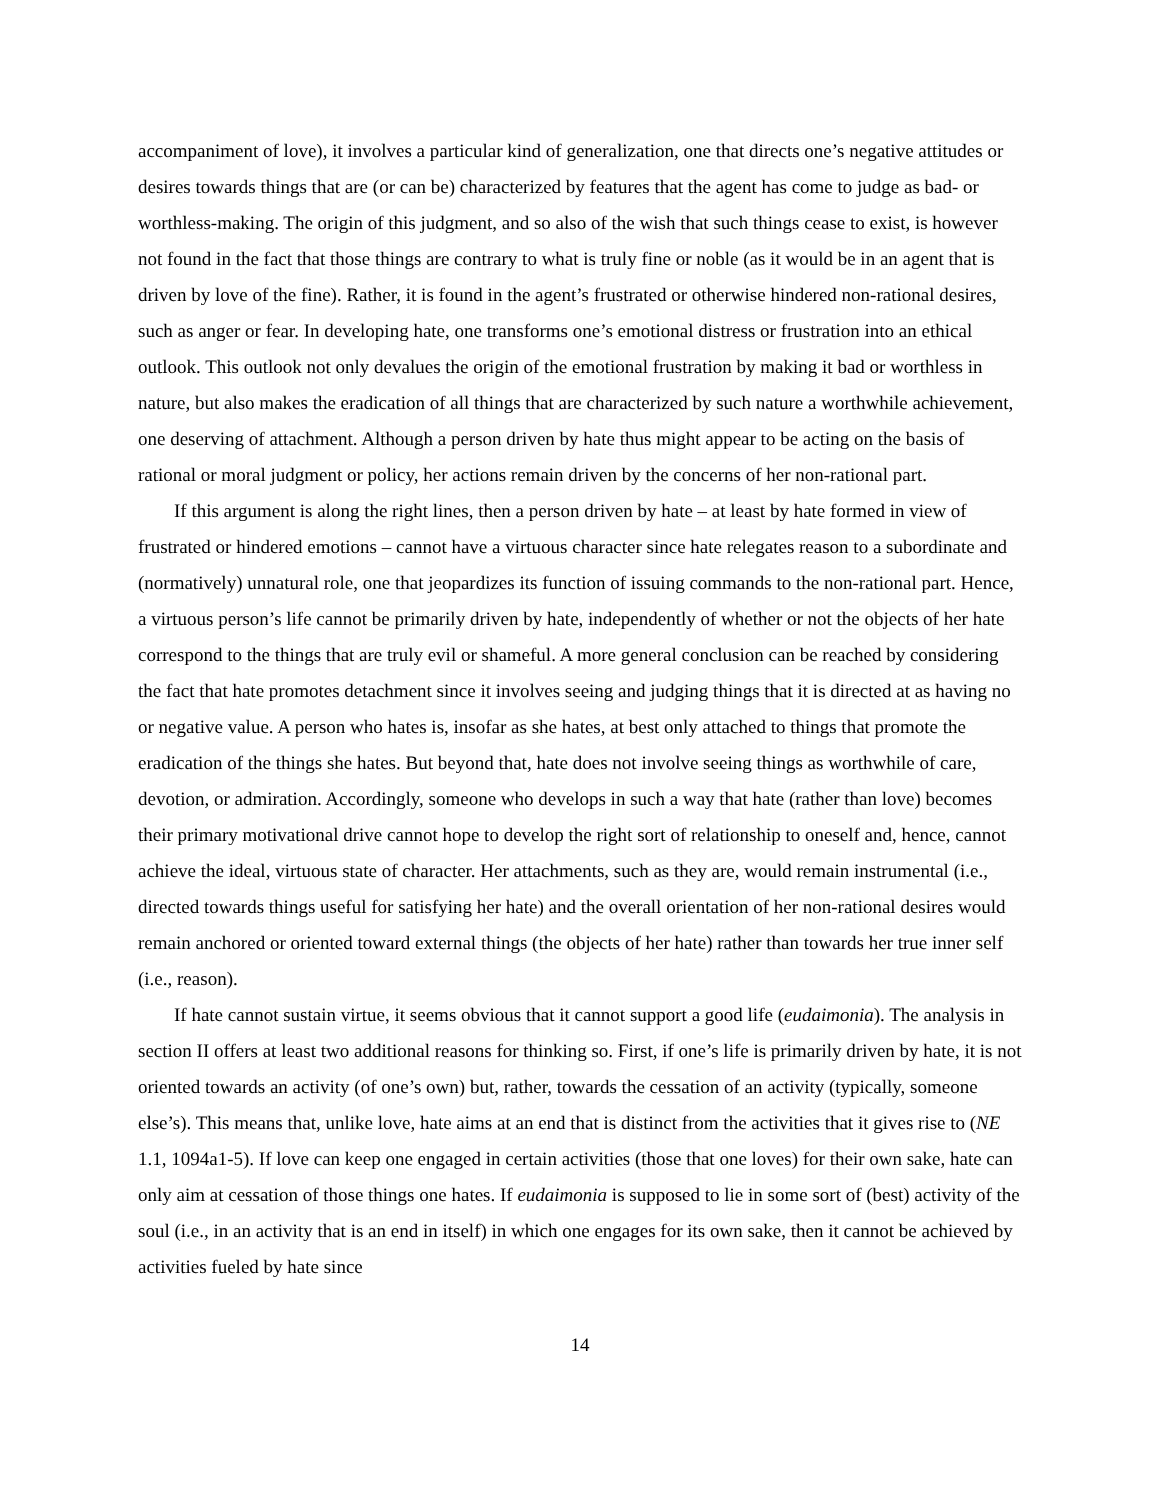accompaniment of love), it involves a particular kind of generalization, one that directs one’s negative attitudes or desires towards things that are (or can be) characterized by features that the agent has come to judge as bad- or worthless-making. The origin of this judgment, and so also of the wish that such things cease to exist, is however not found in the fact that those things are contrary to what is truly fine or noble (as it would be in an agent that is driven by love of the fine). Rather, it is found in the agent’s frustrated or otherwise hindered non-rational desires, such as anger or fear. In developing hate, one transforms one’s emotional distress or frustration into an ethical outlook. This outlook not only devalues the origin of the emotional frustration by making it bad or worthless in nature, but also makes the eradication of all things that are characterized by such nature a worthwhile achievement, one deserving of attachment. Although a person driven by hate thus might appear to be acting on the basis of rational or moral judgment or policy, her actions remain driven by the concerns of her non-rational part.
If this argument is along the right lines, then a person driven by hate – at least by hate formed in view of frustrated or hindered emotions – cannot have a virtuous character since hate relegates reason to a subordinate and (normatively) unnatural role, one that jeopardizes its function of issuing commands to the non-rational part. Hence, a virtuous person’s life cannot be primarily driven by hate, independently of whether or not the objects of her hate correspond to the things that are truly evil or shameful. A more general conclusion can be reached by considering the fact that hate promotes detachment since it involves seeing and judging things that it is directed at as having no or negative value. A person who hates is, insofar as she hates, at best only attached to things that promote the eradication of the things she hates. But beyond that, hate does not involve seeing things as worthwhile of care, devotion, or admiration. Accordingly, someone who develops in such a way that hate (rather than love) becomes their primary motivational drive cannot hope to develop the right sort of relationship to oneself and, hence, cannot achieve the ideal, virtuous state of character. Her attachments, such as they are, would remain instrumental (i.e., directed towards things useful for satisfying her hate) and the overall orientation of her non-rational desires would remain anchored or oriented toward external things (the objects of her hate) rather than towards her true inner self (i.e., reason).
If hate cannot sustain virtue, it seems obvious that it cannot support a good life (eudaimonia). The analysis in section II offers at least two additional reasons for thinking so. First, if one’s life is primarily driven by hate, it is not oriented towards an activity (of one’s own) but, rather, towards the cessation of an activity (typically, someone else’s). This means that, unlike love, hate aims at an end that is distinct from the activities that it gives rise to (NE 1.1, 1094a1-5). If love can keep one engaged in certain activities (those that one loves) for their own sake, hate can only aim at cessation of those things one hates. If eudaimonia is supposed to lie in some sort of (best) activity of the soul (i.e., in an activity that is an end in itself) in which one engages for its own sake, then it cannot be achieved by activities fueled by hate since
14